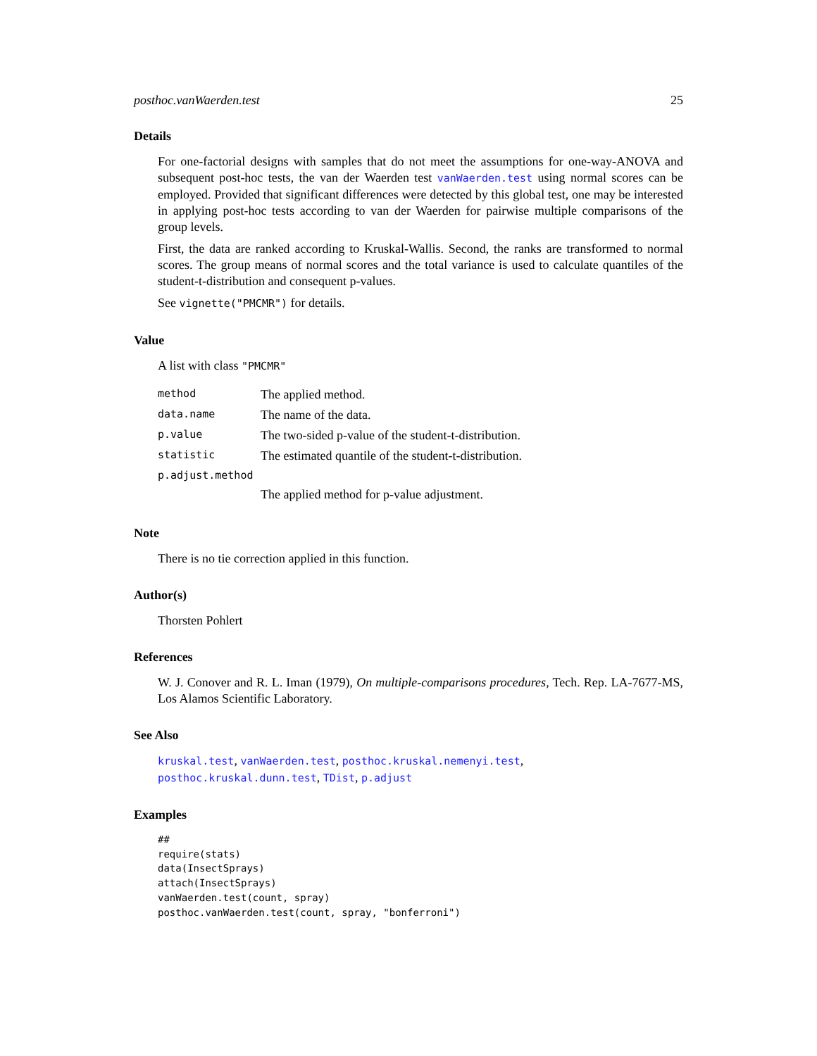posthoc.vanWaerden.test 25
Details
For one-factorial designs with samples that do not meet the assumptions for one-way-ANOVA and subsequent post-hoc tests, the van der Waerden test vanWaerden.test using normal scores can be employed. Provided that significant differences were detected by this global test, one may be interested in applying post-hoc tests according to van der Waerden for pairwise multiple comparisons of the group levels.
First, the data are ranked according to Kruskal-Wallis. Second, the ranks are transformed to normal scores. The group means of normal scores and the total variance is used to calculate quantiles of the student-t-distribution and consequent p-values.
See vignette("PMCMR") for details.
Value
A list with class "PMCMR"
| method | The applied method. |
| data.name | The name of the data. |
| p.value | The two-sided p-value of the student-t-distribution. |
| statistic | The estimated quantile of the student-t-distribution. |
| p.adjust.method | |
| | The applied method for p-value adjustment. |
Note
There is no tie correction applied in this function.
Author(s)
Thorsten Pohlert
References
W. J. Conover and R. L. Iman (1979), On multiple-comparisons procedures, Tech. Rep. LA-7677-MS, Los Alamos Scientific Laboratory.
See Also
kruskal.test, vanWaerden.test, posthoc.kruskal.nemenyi.test, posthoc.kruskal.dunn.test, TDist, p.adjust
Examples
##
require(stats)
data(InsectSprays)
attach(InsectSprays)
vanWaerden.test(count, spray)
posthoc.vanWaerden.test(count, spray, "bonferroni")